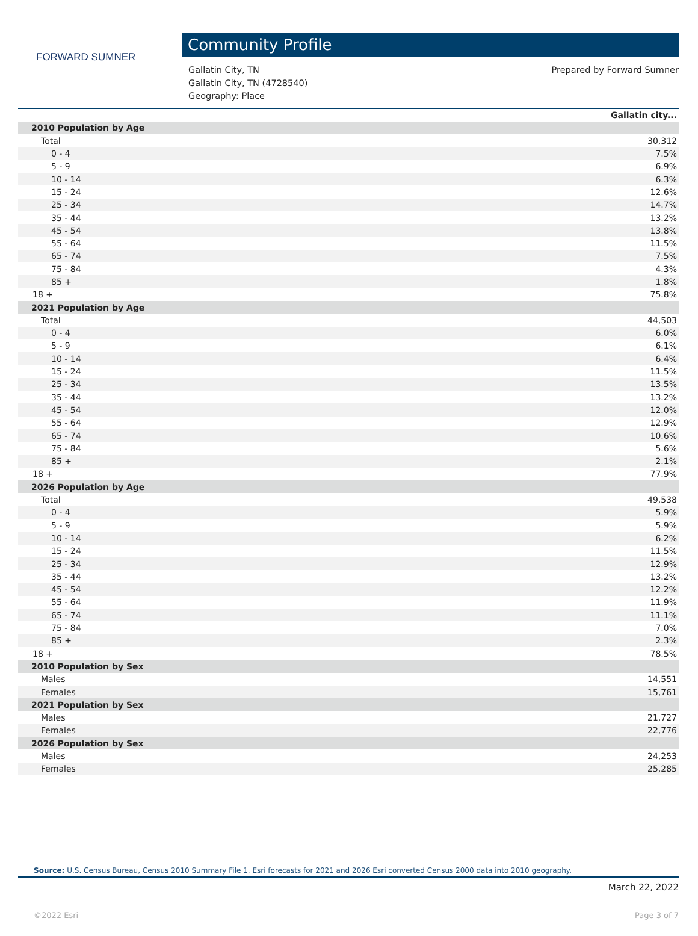FORWARD SUMNER
Community Profile
Gallatin City, TN
Gallatin City, TN (4728540)
Geography: Place
Prepared by Forward Sumner
| | Gallatin city... |
| --- | --- |
| 2010 Population by Age | |
| Total | 30,312 |
| 0 - 4 | 7.5% |
| 5 - 9 | 6.9% |
| 10 - 14 | 6.3% |
| 15 - 24 | 12.6% |
| 25 - 34 | 14.7% |
| 35 - 44 | 13.2% |
| 45 - 54 | 13.8% |
| 55 - 64 | 11.5% |
| 65 - 74 | 7.5% |
| 75 - 84 | 4.3% |
| 85 + | 1.8% |
| 18 + | 75.8% |
| 2021 Population by Age | |
| Total | 44,503 |
| 0 - 4 | 6.0% |
| 5 - 9 | 6.1% |
| 10 - 14 | 6.4% |
| 15 - 24 | 11.5% |
| 25 - 34 | 13.5% |
| 35 - 44 | 13.2% |
| 45 - 54 | 12.0% |
| 55 - 64 | 12.9% |
| 65 - 74 | 10.6% |
| 75 - 84 | 5.6% |
| 85 + | 2.1% |
| 18 + | 77.9% |
| 2026 Population by Age | |
| Total | 49,538 |
| 0 - 4 | 5.9% |
| 5 - 9 | 5.9% |
| 10 - 14 | 6.2% |
| 15 - 24 | 11.5% |
| 25 - 34 | 12.9% |
| 35 - 44 | 13.2% |
| 45 - 54 | 12.2% |
| 55 - 64 | 11.9% |
| 65 - 74 | 11.1% |
| 75 - 84 | 7.0% |
| 85 + | 2.3% |
| 18 + | 78.5% |
| 2010 Population by Sex | |
| Males | 14,551 |
| Females | 15,761 |
| 2021 Population by Sex | |
| Males | 21,727 |
| Females | 22,776 |
| 2026 Population by Sex | |
| Males | 24,253 |
| Females | 25,285 |
Source: U.S. Census Bureau, Census 2010 Summary File 1. Esri forecasts for 2021 and 2026 Esri converted Census 2000 data into 2010 geography.
March 22, 2022
©2022 Esri Page 3 of 7